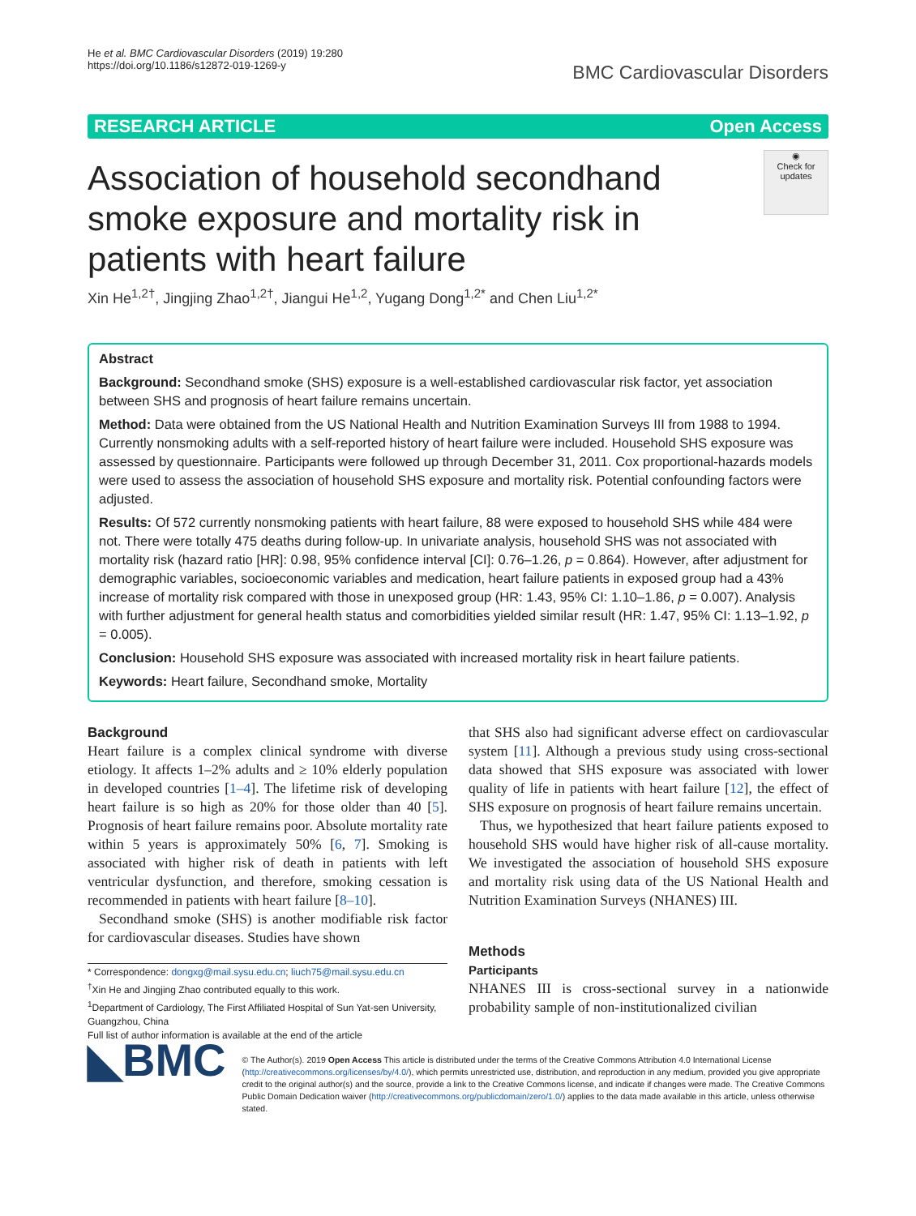He et al. BMC Cardiovascular Disorders (2019) 19:280
https://doi.org/10.1186/s12872-019-1269-y
BMC Cardiovascular Disorders
RESEARCH ARTICLE Open Access
Association of household secondhand smoke exposure and mortality risk in patients with heart failure
◉
Check for updates
Xin He<sup>1,2†</sup>, Jingjing Zhao<sup>1,2†</sup>, Jiangui He<sup>1,2</sup>, Yugang Dong<sup>1,2*</sup> and Chen Liu<sup>1,2*</sup>
Abstract
Background: Secondhand smoke (SHS) exposure is a well-established cardiovascular risk factor, yet association between SHS and prognosis of heart failure remains uncertain.
Method: Data were obtained from the US National Health and Nutrition Examination Surveys III from 1988 to 1994. Currently nonsmoking adults with a self-reported history of heart failure were included. Household SHS exposure was assessed by questionnaire. Participants were followed up through December 31, 2011. Cox proportional-hazards models were used to assess the association of household SHS exposure and mortality risk. Potential confounding factors were adjusted.
Results: Of 572 currently nonsmoking patients with heart failure, 88 were exposed to household SHS while 484 were not. There were totally 475 deaths during follow-up. In univariate analysis, household SHS was not associated with mortality risk (hazard ratio [HR]: 0.98, 95% confidence interval [CI]: 0.76–1.26, p = 0.864). However, after adjustment for demographic variables, socioeconomic variables and medication, heart failure patients in exposed group had a 43% increase of mortality risk compared with those in unexposed group (HR: 1.43, 95% CI: 1.10–1.86, p = 0.007). Analysis with further adjustment for general health status and comorbidities yielded similar result (HR: 1.47, 95% CI: 1.13–1.92, p = 0.005).
Conclusion: Household SHS exposure was associated with increased mortality risk in heart failure patients.
Keywords: Heart failure, Secondhand smoke, Mortality
Background
Heart failure is a complex clinical syndrome with diverse etiology. It affects 1–2% adults and ≥ 10% elderly population in developed countries [1–4]. The lifetime risk of developing heart failure is so high as 20% for those older than 40 [5]. Prognosis of heart failure remains poor. Absolute mortality rate within 5 years is approximately 50% [6, 7]. Smoking is associated with higher risk of death in patients with left ventricular dysfunction, and therefore, smoking cessation is recommended in patients with heart failure [8–10].
Secondhand smoke (SHS) is another modifiable risk factor for cardiovascular diseases. Studies have shown
* Correspondence: dongxg@mail.sysu.edu.cn; liuch75@mail.sysu.edu.cn
<sup>†</sup> Xin He and Jingjing Zhao contributed equally to this work.
<sup>1</sup> Department of Cardiology, The First Affiliated Hospital of Sun Yat-sen University, Guangzhou, China
Full list of author information is available at the end of the article
that SHS also had significant adverse effect on cardiovascular system [11]. Although a previous study using cross-sectional data showed that SHS exposure was associated with lower quality of life in patients with heart failure [12], the effect of SHS exposure on prognosis of heart failure remains uncertain.
Thus, we hypothesized that heart failure patients exposed to household SHS would have higher risk of all-cause mortality. We investigated the association of household SHS exposure and mortality risk using data of the US National Health and Nutrition Examination Surveys (NHANES) III.
Methods
Participants
NHANES III is cross-sectional survey in a nationwide probability sample of non-institutionalized civilian
◣BMC
© The Author(s). 2019 Open Access This article is distributed under the terms of the Creative Commons Attribution 4.0 International License (http://creativecommons.org/licenses/by/4.0/), which permits unrestricted use, distribution, and reproduction in any medium, provided you give appropriate credit to the original author(s) and the source, provide a link to the Creative Commons license, and indicate if changes were made. The Creative Commons Public Domain Dedication waiver (http://creativecommons.org/publicdomain/zero/1.0/) applies to the data made available in this article, unless otherwise stated.